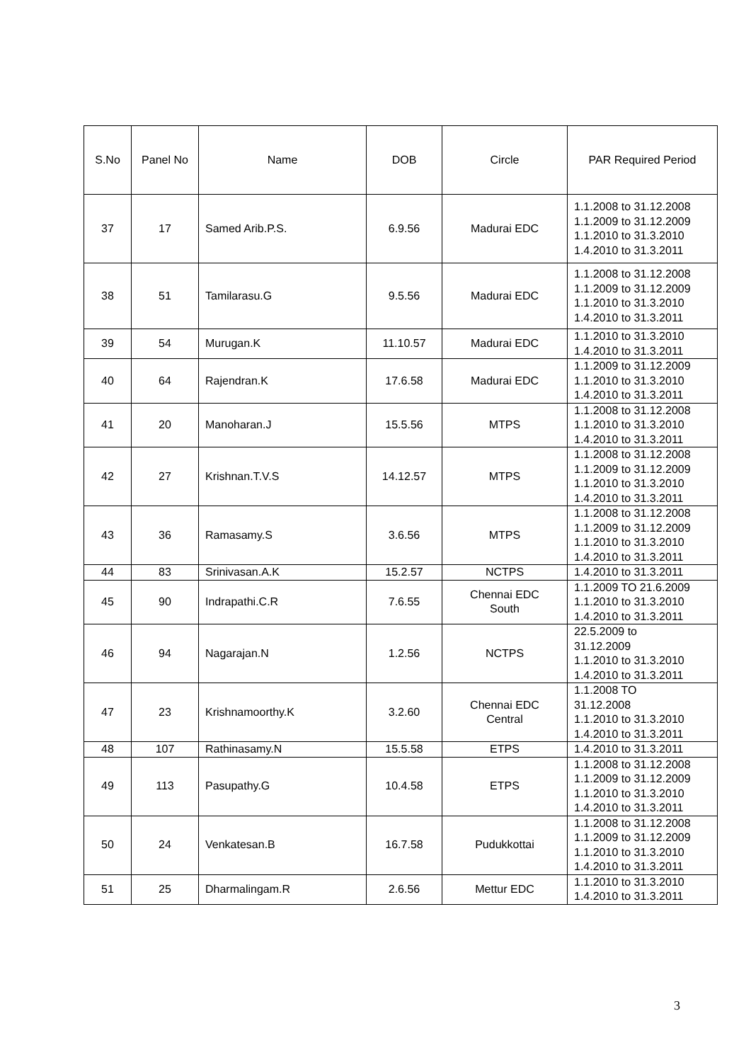| S.No | Panel No | Name | DOB | Circle | PAR Required Period |
| --- | --- | --- | --- | --- | --- |
| 37 | 17 | Samed Arib.P.S. | 6.9.56 | Madurai EDC | 1.1.2008 to 31.12.2008 1.1.2009 to 31.12.2009 1.1.2010 to 31.3.2010 1.4.2010 to 31.3.2011 |
| 38 | 51 | Tamilarasu.G | 9.5.56 | Madurai EDC | 1.1.2008 to 31.12.2008 1.1.2009 to 31.12.2009 1.1.2010 to 31.3.2010 1.4.2010 to 31.3.2011 |
| 39 | 54 | Murugan.K | 11.10.57 | Madurai EDC | 1.1.2010 to 31.3.2010 1.4.2010 to 31.3.2011 |
| 40 | 64 | Rajendran.K | 17.6.58 | Madurai EDC | 1.1.2009 to 31.12.2009 1.1.2010 to 31.3.2010 1.4.2010 to 31.3.2011 |
| 41 | 20 | Manoharan.J | 15.5.56 | MTPS | 1.1.2008 to 31.12.2008 1.1.2010 to 31.3.2010 1.4.2010 to 31.3.2011 |
| 42 | 27 | Krishnan.T.V.S | 14.12.57 | MTPS | 1.1.2008 to 31.12.2008 1.1.2009 to 31.12.2009 1.1.2010 to 31.3.2010 1.4.2010 to 31.3.2011 |
| 43 | 36 | Ramasamy.S | 3.6.56 | MTPS | 1.1.2008 to 31.12.2008 1.1.2009 to 31.12.2009 1.1.2010 to 31.3.2010 1.4.2010 to 31.3.2011 |
| 44 | 83 | Srinivasan.A.K | 15.2.57 | NCTPS | 1.4.2010 to 31.3.2011 |
| 45 | 90 | Indrapathi.C.R | 7.6.55 | Chennai EDC South | 1.1.2009 TO 21.6.2009 1.1.2010 to 31.3.2010 1.4.2010 to 31.3.2011 |
| 46 | 94 | Nagarajan.N | 1.2.56 | NCTPS | 22.5.2009 to 31.12.2009 1.1.2010 to 31.3.2010 1.4.2010 to 31.3.2011 |
| 47 | 23 | Krishnamoorthy.K | 3.2.60 | Chennai EDC Central | 1.1.2008 TO 31.12.2008 1.1.2010 to 31.3.2010 1.4.2010 to 31.3.2011 |
| 48 | 107 | Rathinasamy.N | 15.5.58 | ETPS | 1.4.2010 to 31.3.2011 |
| 49 | 113 | Pasupathy.G | 10.4.58 | ETPS | 1.1.2008 to 31.12.2008 1.1.2009 to 31.12.2009 1.1.2010 to 31.3.2010 1.4.2010 to 31.3.2011 |
| 50 | 24 | Venkatesan.B | 16.7.58 | Pudukkottai | 1.1.2008 to 31.12.2008 1.1.2009 to 31.12.2009 1.1.2010 to 31.3.2010 1.4.2010 to 31.3.2011 |
| 51 | 25 | Dharmalingam.R | 2.6.56 | Mettur EDC | 1.1.2010 to 31.3.2010 1.4.2010 to 31.3.2011 |
3